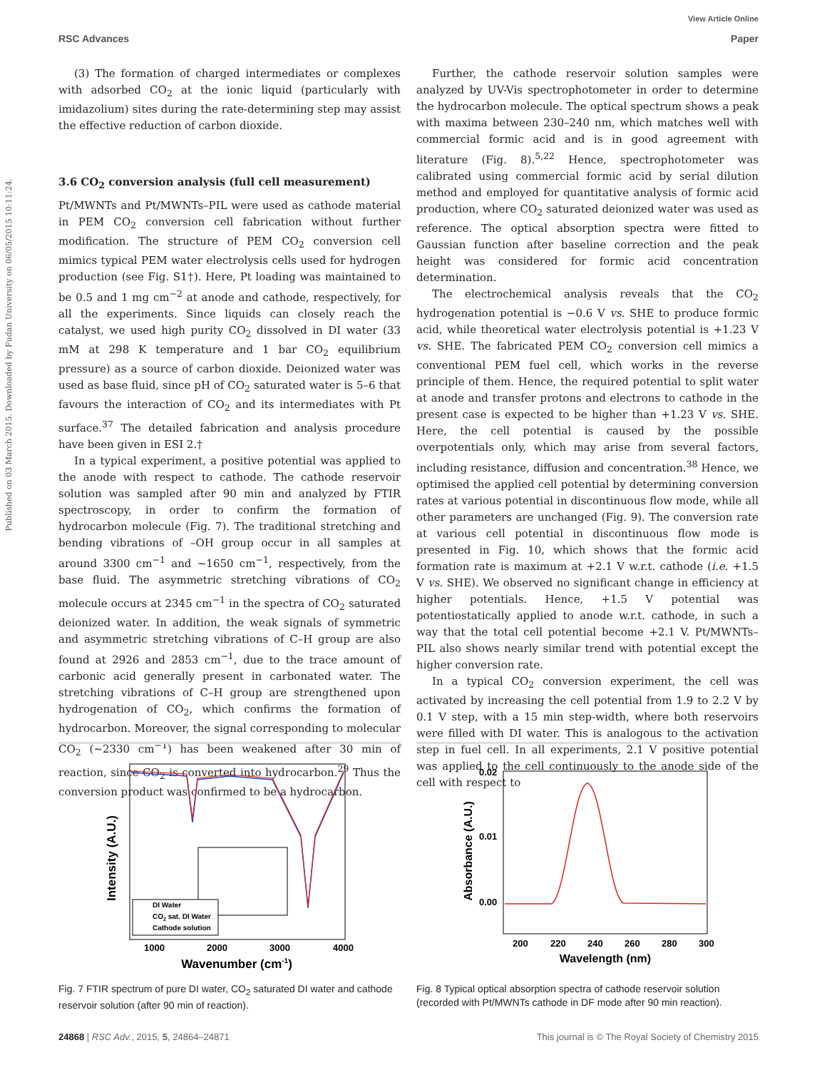View Article Online
RSC Advances Paper
Published on 03 March 2015. Downloaded by Fudan University on 06/05/2015 10:11:24.
(3) The formation of charged intermediates or complexes with adsorbed CO<sub>2</sub> at the ionic liquid (particularly with imidazolium) sites during the rate-determining step may assist the effective reduction of carbon dioxide.
3.6 CO<sub>2</sub> conversion analysis (full cell measurement)
Pt/MWNTs and Pt/MWNTs–PIL were used as cathode material in PEM CO<sub>2</sub> conversion cell fabrication without further modification. The structure of PEM CO<sub>2</sub> conversion cell mimics typical PEM water electrolysis cells used for hydrogen production (see Fig. S1†). Here, Pt loading was maintained to be 0.5 and 1 mg cm<sup>−2</sup> at anode and cathode, respectively, for all the experiments. Since liquids can closely reach the catalyst, we used high purity CO<sub>2</sub> dissolved in DI water (33 mM at 298 K temperature and 1 bar CO<sub>2</sub> equilibrium pressure) as a source of carbon dioxide. Deionized water was used as base fluid, since pH of CO<sub>2</sub> saturated water is 5–6 that favours the interaction of CO<sub>2</sub> and its intermediates with Pt surface.<sup>37</sup> The detailed fabrication and analysis procedure have been given in ESI 2.†
In a typical experiment, a positive potential was applied to the anode with respect to cathode. The cathode reservoir solution was sampled after 90 min and analyzed by FTIR spectroscopy, in order to confirm the formation of hydrocarbon molecule (Fig. 7). The traditional stretching and bending vibrations of –OH group occur in all samples at around 3300 cm<sup>−1</sup> and ∼1650 cm<sup>−1</sup>, respectively, from the base fluid. The asymmetric stretching vibrations of CO<sub>2</sub> molecule occurs at 2345 cm<sup>−1</sup> in the spectra of CO<sub>2</sub> saturated deionized water. In addition, the weak signals of symmetric and asymmetric stretching vibrations of C–H group are also found at 2926 and 2853 cm<sup>−1</sup>, due to the trace amount of carbonic acid generally present in carbonated water. The stretching vibrations of C–H group are strengthened upon hydrogenation of CO<sub>2</sub>, which confirms the formation of hydrocarbon. Moreover, the signal corresponding to molecular CO<sub>2</sub> (∼2330 cm<sup>−1</sup>) has been weakened after 30 min of reaction, since CO<sub>2</sub> is converted into hydrocarbon.<sup>29</sup> Thus the conversion product was confirmed to be a hydrocarbon.
Further, the cathode reservoir solution samples were analyzed by UV-Vis spectrophotometer in order to determine the hydrocarbon molecule. The optical spectrum shows a peak with maxima between 230–240 nm, which matches well with commercial formic acid and is in good agreement with literature (Fig. 8).<sup>5,22</sup> Hence, spectrophotometer was calibrated using commercial formic acid by serial dilution method and employed for quantitative analysis of formic acid production, where CO<sub>2</sub> saturated deionized water was used as reference. The optical absorption spectra were fitted to Gaussian function after baseline correction and the peak height was considered for formic acid concentration determination.
The electrochemical analysis reveals that the CO<sub>2</sub> hydrogenation potential is −0.6 V vs. SHE to produce formic acid, while theoretical water electrolysis potential is +1.23 V vs. SHE. The fabricated PEM CO<sub>2</sub> conversion cell mimics a conventional PEM fuel cell, which works in the reverse principle of them. Hence, the required potential to split water at anode and transfer protons and electrons to cathode in the present case is expected to be higher than +1.23 V vs. SHE. Here, the cell potential is caused by the possible overpotentials only, which may arise from several factors, including resistance, diffusion and concentration.<sup>38</sup> Hence, we optimised the applied cell potential by determining conversion rates at various potential in discontinuous flow mode, while all other parameters are unchanged (Fig. 9). The conversion rate at various cell potential in discontinuous flow mode is presented in Fig. 10, which shows that the formic acid formation rate is maximum at +2.1 V w.r.t. cathode (i.e. +1.5 V vs. SHE). We observed no significant change in efficiency at higher potentials. Hence, +1.5 V potential was potentiostatically applied to anode w.r.t. cathode, in such a way that the total cell potential become +2.1 V. Pt/MWNTs–PIL also shows nearly similar trend with potential except the higher conversion rate.
In a typical CO<sub>2</sub> conversion experiment, the cell was activated by increasing the cell potential from 1.9 to 2.2 V by 0.1 V step, with a 15 min step-width, where both reservoirs were filled with DI water. This is analogous to the activation step in fuel cell. In all experiments, 2.1 V positive potential was applied to the cell continuously to the anode side of the cell with respect to
Intensity (A.U.)
1000
2000
3000
4000
Wavenumber (cm-1)
DI Water
CO2 sat. DI Water
Cathode solution
Fig. 7 FTIR spectrum of pure DI water, CO<sub>2</sub> saturated DI water and cathode reservoir solution (after 90 min of reaction).
Absorbance (A.U.)
0.02
0.01
0.00
200
220
240
260
280
300
Wavelength (nm)
Fig. 8 Typical optical absorption spectra of cathode reservoir solution (recorded with Pt/MWNTs cathode in DF mode after 90 min reaction).
24868 | RSC Adv., 2015, 5, 24864–24871 This journal is © The Royal Society of Chemistry 2015